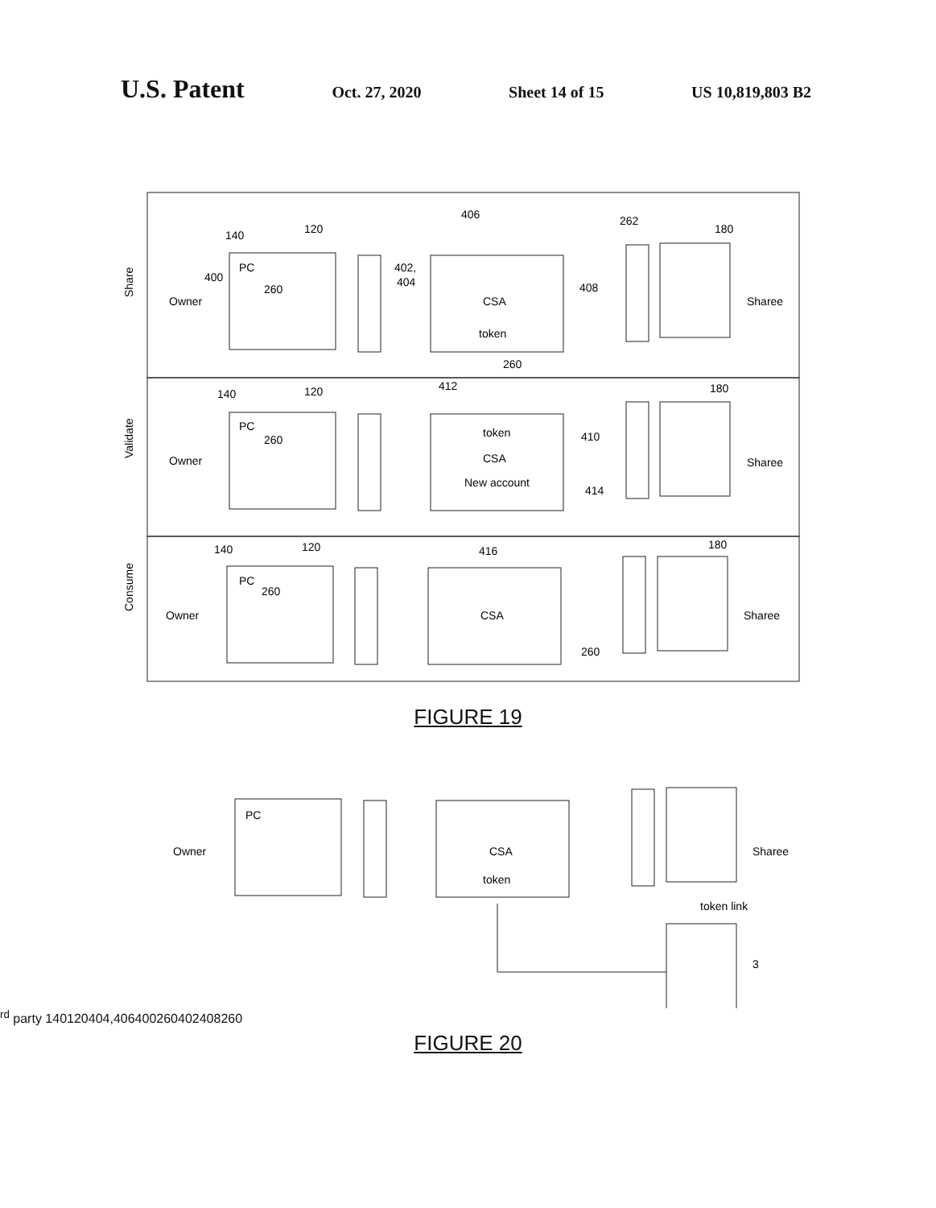U.S. Patent Oct. 27, 2020 Sheet 14 of 15 US 10,819,803 B2
Share
Validate
Consume
PC
Owner
CSA
token
Sharee
PC
Owner
CSA
token
New account
Sharee
PC
Owner
CSA
Sharee
140
120
406
262
180
400
260
402,
404
408
260
140
120
412
180
260
410
414
140
120
416
180
260
260
FIGURE 19
PC
Owner
CSA
token
Sharee
token link
3rd party
140
120
404,406
400
260
402
408
260
FIGURE 20